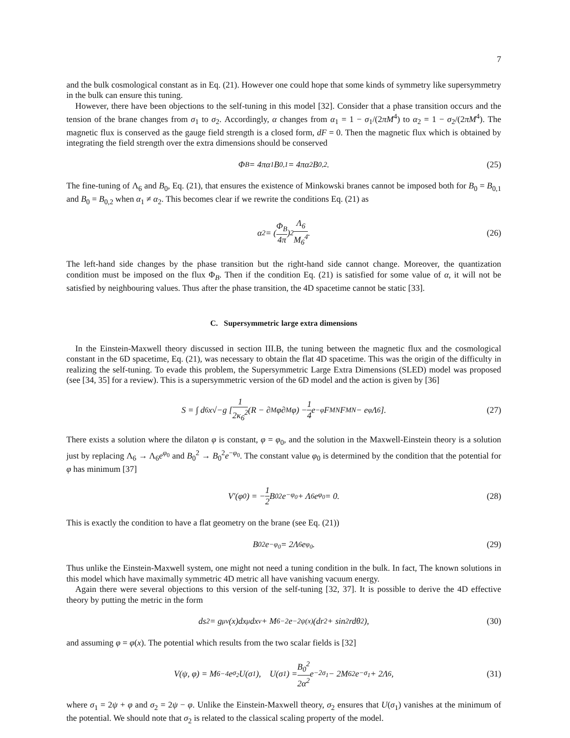7
and the bulk cosmological constant as in Eq. (21). However one could hope that some kinds of symmetry like supersymmetry in the bulk can ensure this tuning.
However, there have been objections to the self-tuning in this model [32]. Consider that a phase transition occurs and the tension of the brane changes from σ<sub>1</sub> to σ<sub>2</sub>. Accordingly, α changes from α<sub>1</sub> = 1 − σ<sub>1</sub>/(2πM<sup>4</sup>) to α<sub>2</sub> = 1 − σ<sub>2</sub>/(2πM<sup>4</sup>). The magnetic flux is conserved as the gauge field strength is a closed form, dF = 0. Then the magnetic flux which is obtained by integrating the field strength over the extra dimensions should be conserved
Φ<sub>B</sub> = 4πα<sub>1</sub>B<sub>0,1</sub> = 4πα<sub>2</sub>B<sub>0,2</sub>. (25)
The fine-tuning of Λ<sub>6</sub> and B<sub>0</sub>, Eq. (21), that ensures the existence of Minkowski branes cannot be imposed both for B<sub>0</sub> = B<sub>0,1</sub> and B<sub>0</sub> = B<sub>0,2</sub> when α<sub>1</sub> ≠ α<sub>2</sub>. This becomes clear if we rewrite the conditions Eq. (21) as
α<sup>2</sup> = (Φ<sub>B</sub> 4π)<sup>2</sup> Λ<sub>6</sub> M<sub>6</sub><sup>4</sup>. (26)
The left-hand side changes by the phase transition but the right-hand side cannot change. Moreover, the quantization condition must be imposed on the flux Φ<sub>B</sub>. Then if the condition Eq. (21) is satisfied for some value of α, it will not be satisfied by neighbouring values. Thus after the phase transition, the 4D spacetime cannot be static [33].
C. Supersymmetric large extra dimensions
In the Einstein-Maxwell theory discussed in section III.B, the tuning between the magnetic flux and the cosmological constant in the 6D spacetime, Eq. (21), was necessary to obtain the flat 4D spacetime. This was the origin of the difficulty in realizing the self-tuning. To evade this problem, the Supersymmetric Large Extra Dimensions (SLED) model was proposed (see [34, 35] for a review). This is a supersymmetric version of the 6D model and the action is given by [36]
S = ∫ d<sup>6</sup>x√−g [1 2κ<sub>6</sub><sup>2</sup> (R − ∂<sub>M</sub>φ∂<sup>M</sup>φ) − 1 4 e<sup>−φ</sup>F<sub>MN</sub>F<sup>MN</sup> − e<sup>φ</sup>Λ<sub>6</sub>]. (27)
There exists a solution where the dilaton φ is constant, φ = φ<sub>0</sub>, and the solution in the Maxwell-Einstein theory is a solution just by replacing Λ<sub>6</sub> → Λ<sub>6</sub>e<sup>φ<sub>0</sub></sup> and B<sub>0</sub><sup>2</sup> → B<sub>0</sub><sup>2</sup>e<sup>−φ<sub>0</sub></sup>. The constant value φ<sub>0</sub> is determined by the condition that the potential for φ has minimum [37]
V′(φ<sub>0</sub>) = − 1 2 B<sub>0</sub><sup>2</sup>e<sup>−φ<sub>0</sub></sup> + Λ<sub>6</sub>e<sup>φ<sub>0</sub></sup> = 0. (28)
This is exactly the condition to have a flat geometry on the brane (see Eq. (21))
B<sub>0</sub><sup>2</sup>e<sup>−φ<sub>0</sub></sup> = 2Λ<sub>6</sub>e<sup>φ<sub>0</sub></sup>. (29)
Thus unlike the Einstein-Maxwell system, one might not need a tuning condition in the bulk. In fact, The known solutions in this model which have maximally symmetric 4D metric all have vanishing vacuum energy.
Again there were several objections to this version of the self-tuning [32, 37]. It is possible to derive the 4D effective theory by putting the metric in the form
ds<sup>2</sup> = g<sub>μν</sub>(x)dx<sup>μ</sup>dx<sup>ν</sup> + M<sub>6</sub><sup>−2</sup>e<sup>−2ψ(x)</sup>(dr<sup>2</sup> + sin<sup>2</sup> rdθ<sup>2</sup>), (30)
and assuming φ = φ(x). The potential which results from the two scalar fields is [32]
V(ψ, φ) = M<sub>6</sub><sup>−4</sup>e<sup>σ<sub>2</sub></sup>U(σ<sub>1</sub>), U(σ<sub>1</sub>) = B<sub>0</sub><sup>2</sup> 2α<sup>2</sup> e<sup>−2σ<sub>1</sub></sup> − 2M<sub>6</sub><sup>2</sup>e<sup>−σ<sub>1</sub></sup> + 2Λ<sub>6</sub>, (31)
where σ<sub>1</sub> = 2ψ + φ and σ<sub>2</sub> = 2ψ − φ. Unlike the Einstein-Maxwell theory, σ<sub>2</sub> ensures that U(σ<sub>1</sub>) vanishes at the minimum of the potential. We should note that σ<sub>2</sub> is related to the classical scaling property of the model.